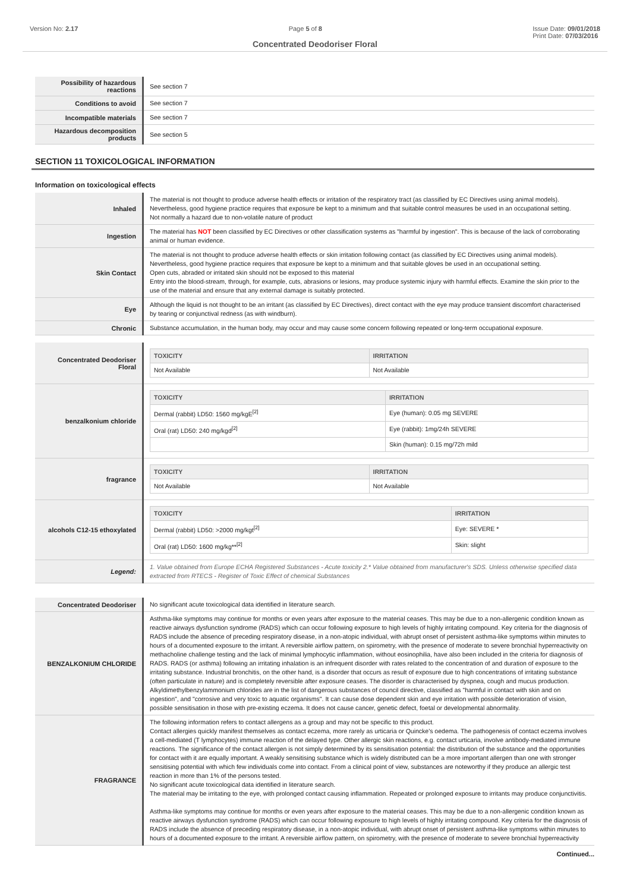Version No: 2.17 Page 5 of 8 Issue Date: 09/01/2018
Print Date: 07/03/2016
Concentrated Deodoriser Floral
| Possibility of hazardous reactions | See section 7 |
| Conditions to avoid | See section 7 |
| Incompatible materials | See section 7 |
| Hazardous decomposition products | See section 5 |
SECTION 11 TOXICOLOGICAL INFORMATION
Information on toxicological effects
| Inhaled | The material is not thought to produce adverse health effects or irritation of the respiratory tract (as classified by EC Directives using animal models). Nevertheless, good hygiene practice requires that exposure be kept to a minimum and that suitable control measures be used in an occupational setting. Not normally a hazard due to non-volatile nature of product |
| Ingestion | The material has NOT been classified by EC Directives or other classification systems as "harmful by ingestion". This is because of the lack of corroborating animal or human evidence. |
| Skin Contact | The material is not thought to produce adverse health effects or skin irritation following contact (as classified by EC Directives using animal models). Nevertheless, good hygiene practice requires that exposure be kept to a minimum and that suitable gloves be used in an occupational setting. Open cuts, abraded or irritated skin should not be exposed to this material Entry into the blood-stream, through, for example, cuts, abrasions or lesions, may produce systemic injury with harmful effects. Examine the skin prior to the use of the material and ensure that any external damage is suitably protected. |
| Eye | Although the liquid is not thought to be an irritant (as classified by EC Directives), direct contact with the eye may produce transient discomfort characterised by tearing or conjunctival redness (as with windburn). |
| Chronic | Substance accumulation, in the human body, may occur and may cause some concern following repeated or long-term occupational exposure. |
| Concentrated Deodoriser Floral | / TOXICITY / IRRITATION / / --- / --- / / Not Available / Not Available / |
| benzalkonium chloride | / TOXICITY / IRRITATION / / --- / --- / / Dermal (rabbit) LD50: 1560 mg/kgE<sup>[2]</sup> / Eye (human): 0.05 mg SEVERE / / Oral (rat) LD50: 240 mg/kgd<sup>[2]</sup> / Eye (rabbit): 1mg/24h SEVERE / / / Skin (human): 0.15 mg/72h mild / |
| fragrance | / TOXICITY / IRRITATION / / --- / --- / / Not Available / Not Available / |
| alcohols C12-15 ethoxylated | / TOXICITY / IRRITATION / / --- / --- / / Dermal (rabbit) LD50: >2000 mg/kgt<sup>[2]</sup> / Eye: SEVERE * / / Oral (rat) LD50: 1600 mg/kg**<sup>[2]</sup> / Skin: slight / |
| Legend: | 1. Value obtained from Europe ECHA Registered Substances - Acute toxicity 2.* Value obtained from manufacturer's SDS. Unless otherwise specified data extracted from RTECS - Register of Toxic Effect of chemical Substances |
| Concentrated Deodoriser | No significant acute toxicological data identified in literature search. |
| BENZALKONIUM CHLORIDE | Asthma-like symptoms may continue for months or even years after exposure to the material ceases. This may be due to a non-allergenic condition known as reactive airways dysfunction syndrome (RADS) which can occur following exposure to high levels of highly irritating compound. Key criteria for the diagnosis of RADS include the absence of preceding respiratory disease, in a non-atopic individual, with abrupt onset of persistent asthma-like symptoms within minutes to hours of a documented exposure to the irritant. A reversible airflow pattern, on spirometry, with the presence of moderate to severe bronchial hyperreactivity on methacholine challenge testing and the lack of minimal lymphocytic inflammation, without eosinophilia, have also been included in the criteria for diagnosis of RADS. RADS (or asthma) following an irritating inhalation is an infrequent disorder with rates related to the concentration of and duration of exposure to the irritating substance. Industrial bronchitis, on the other hand, is a disorder that occurs as result of exposure due to high concentrations of irritating substance (often particulate in nature) and is completely reversible after exposure ceases. The disorder is characterised by dyspnea, cough and mucus production. Alkyldimethylbenzylammonium chlorides are in the list of dangerous substances of council directive, classified as "harmful in contact with skin and on ingestion", and "corrosive and very toxic to aquatic organisms". It can cause dose dependent skin and eye irritation with possible deterioration of vision, possible sensitisation in those with pre-existing eczema. It does not cause cancer, genetic defect, foetal or developmental abnormality. |
| FRAGRANCE | The following information refers to contact allergens as a group and may not be specific to this product. Contact allergies quickly manifest themselves as contact eczema, more rarely as urticaria or Quincke's oedema. The pathogenesis of contact eczema involves a cell-mediated (T lymphocytes) immune reaction of the delayed type. Other allergic skin reactions, e.g. contact urticaria, involve antibody-mediated immune reactions. The significance of the contact allergen is not simply determined by its sensitisation potential: the distribution of the substance and the opportunities for contact with it are equally important. A weakly sensitising substance which is widely distributed can be a more important allergen than one with stronger sensitising potential with which few individuals come into contact. From a clinical point of view, substances are noteworthy if they produce an allergic test reaction in more than 1% of the persons tested. No significant acute toxicological data identified in literature search. The material may be irritating to the eye, with prolonged contact causing inflammation. Repeated or prolonged exposure to irritants may produce conjunctivitis. Asthma-like symptoms may continue for months or even years after exposure to the material ceases. This may be due to a non-allergenic condition known as reactive airways dysfunction syndrome (RADS) which can occur following exposure to high levels of highly irritating compound. Key criteria for the diagnosis of RADS include the absence of preceding respiratory disease, in a non-atopic individual, with abrupt onset of persistent asthma-like symptoms within minutes to hours of a documented exposure to the irritant. A reversible airflow pattern, on spirometry, with the presence of moderate to severe bronchial hyperreactivity |
Continued...